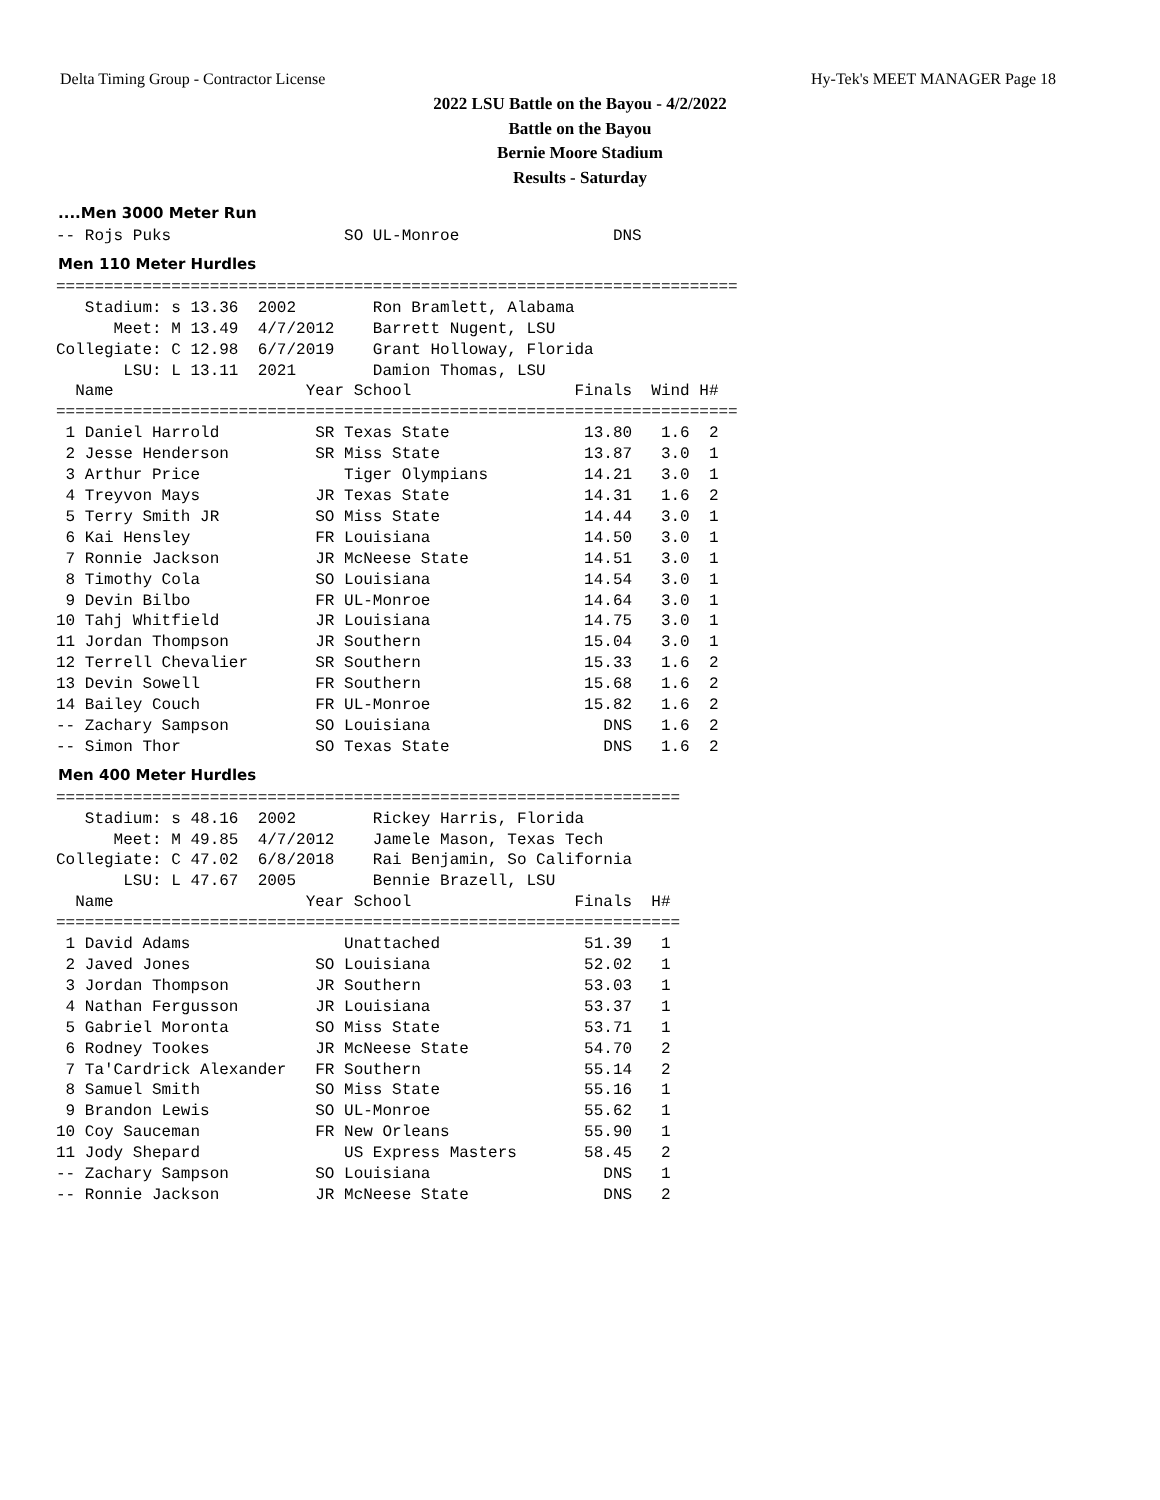Delta Timing Group - Contractor License Hy-Tek's MEET MANAGER Page 18
2022 LSU Battle on the Bayou - 4/2/2022
Battle on the Bayou
Bernie Moore Stadium
Results - Saturday
....Men 3000 Meter Run
-- Rojs Puks                  SO UL-Monroe                DNS
Men 110 Meter Hurdles
=======================================================================
   Stadium: s 13.36  2002        Ron Bramlett, Alabama
      Meet: M 13.49  4/7/2012    Barrett Nugent, LSU
Collegiate: C 12.98  6/7/2019    Grant Holloway, Florida
       LSU: L 13.11  2021        Damion Thomas, LSU
  Name                    Year School                 Finals  Wind H#
=======================================================================
 1 Daniel Harrold          SR Texas State              13.80   1.6  2
 2 Jesse Henderson         SR Miss State               13.87   3.0  1
 3 Arthur Price               Tiger Olympians          14.21   3.0  1
 4 Treyvon Mays            JR Texas State              14.31   1.6  2
 5 Terry Smith JR          SO Miss State               14.44   3.0  1
 6 Kai Hensley             FR Louisiana                14.50   3.0  1
 7 Ronnie Jackson          JR McNeese State            14.51   3.0  1
 8 Timothy Cola            SO Louisiana                14.54   3.0  1
 9 Devin Bilbo             FR UL-Monroe                14.64   3.0  1
10 Tahj Whitfield          JR Louisiana                14.75   3.0  1
11 Jordan Thompson         JR Southern                 15.04   3.0  1
12 Terrell Chevalier       SR Southern                 15.33   1.6  2
13 Devin Sowell            FR Southern                 15.68   1.6  2
14 Bailey Couch            FR UL-Monroe                15.82   1.6  2
-- Zachary Sampson         SO Louisiana                  DNS   1.6  2
-- Simon Thor              SO Texas State                DNS   1.6  2
Men 400 Meter Hurdles
=================================================================
   Stadium: s 48.16  2002        Rickey Harris, Florida
      Meet: M 49.85  4/7/2012    Jamele Mason, Texas Tech
Collegiate: C 47.02  6/8/2018    Rai Benjamin, So California
       LSU: L 47.67  2005        Bennie Brazell, LSU
  Name                    Year School                 Finals  H#
=================================================================
 1 David Adams                Unattached               51.39   1
 2 Javed Jones             SO Louisiana                52.02   1
 3 Jordan Thompson         JR Southern                 53.03   1
 4 Nathan Fergusson        JR Louisiana                53.37   1
 5 Gabriel Moronta         SO Miss State               53.71   1
 6 Rodney Tookes           JR McNeese State            54.70   2
 7 Ta'Cardrick Alexander   FR Southern                 55.14   2
 8 Samuel Smith            SO Miss State               55.16   1
 9 Brandon Lewis           SO UL-Monroe                55.62   1
10 Coy Sauceman            FR New Orleans              55.90   1
11 Jody Shepard               US Express Masters       58.45   2
-- Zachary Sampson         SO Louisiana                  DNS   1
-- Ronnie Jackson          JR McNeese State              DNS   2